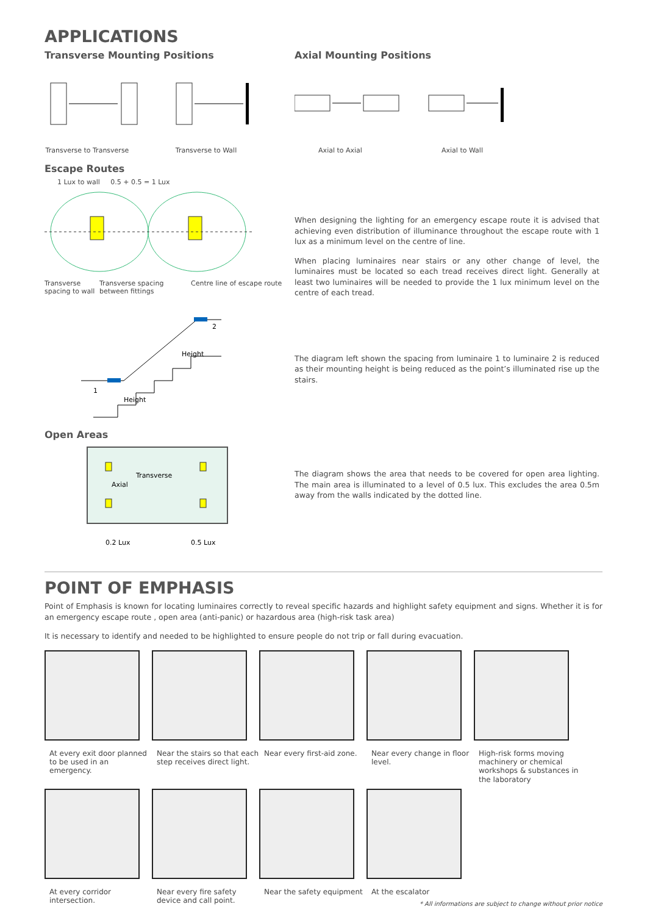APPLICATIONS
Transverse Mounting Positions
Transverse to Transverse
Transverse to Wall
Axial Mounting Positions
Axial to Axial Axial to Wall
Escape Routes
1 Lux to wall 0.5 + 0.5 = 1 Lux
Transverse spacing to wall
Transverse spacing between fittings
Centre line of escape route
1
2
Height
Height
When designing the lighting for an emergency escape route it is advised that achieving even distribution of illuminance throughout the escape route with 1 lux as a minimum level on the centre of line.
When placing luminaires near stairs or any other change of level, the luminaires must be located so each tread receives direct light. Generally at least two luminaires will be needed to provide the 1 lux minimum level on the centre of each tread.
The diagram left shown the spacing from luminaire 1 to luminaire 2 is reduced as their mounting height is being reduced as the point’s illuminated rise up the stairs.
Open Areas
Transverse
Axial
0.2 Lux
0.5 Lux
The diagram shows the area that needs to be covered for open area lighting. The main area is illuminated to a level of 0.5 lux. This excludes the area 0.5m away from the walls indicated by the dotted line.
POINT OF EMPHASIS
Point of Emphasis is known for locating luminaires correctly to reveal specific hazards and highlight safety equipment and signs. Whether it is for an emergency escape route , open area (anti-panic) or hazardous area (high-risk task area)
It is necessary to identify and needed to be highlighted to ensure people do not trip or fall during evacuation.
At every exit door planned to be used in an emergency.
Near the stairs so that each step receives direct light.
Near every first-aid zone.
Near every change in floor level.
High-risk forms moving machinery or chemical workshops & substances in the laboratory
At every corridor intersection.
Near every fire safety device and call point.
Near the safety equipment
At the escalator
* All informations are subject to change without prior notice